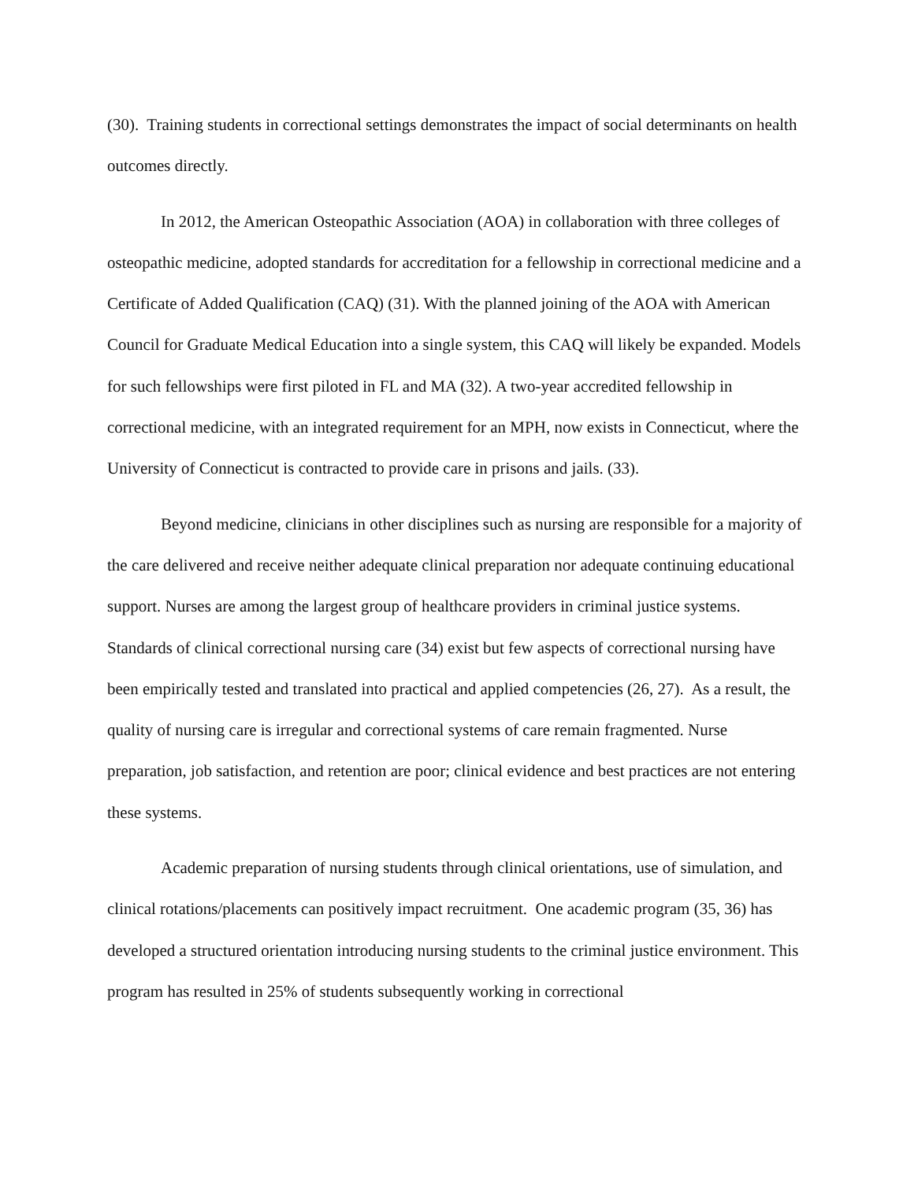(30). Training students in correctional settings demonstrates the impact of social determinants on health outcomes directly.
In 2012, the American Osteopathic Association (AOA) in collaboration with three colleges of osteopathic medicine, adopted standards for accreditation for a fellowship in correctional medicine and a Certificate of Added Qualification (CAQ) (31). With the planned joining of the AOA with American Council for Graduate Medical Education into a single system, this CAQ will likely be expanded. Models for such fellowships were first piloted in FL and MA (32). A two-year accredited fellowship in correctional medicine, with an integrated requirement for an MPH, now exists in Connecticut, where the University of Connecticut is contracted to provide care in prisons and jails. (33).
Beyond medicine, clinicians in other disciplines such as nursing are responsible for a majority of the care delivered and receive neither adequate clinical preparation nor adequate continuing educational support. Nurses are among the largest group of healthcare providers in criminal justice systems. Standards of clinical correctional nursing care (34) exist but few aspects of correctional nursing have been empirically tested and translated into practical and applied competencies (26, 27). As a result, the quality of nursing care is irregular and correctional systems of care remain fragmented. Nurse preparation, job satisfaction, and retention are poor; clinical evidence and best practices are not entering these systems.
Academic preparation of nursing students through clinical orientations, use of simulation, and clinical rotations/placements can positively impact recruitment. One academic program (35, 36) has developed a structured orientation introducing nursing students to the criminal justice environment. This program has resulted in 25% of students subsequently working in correctional